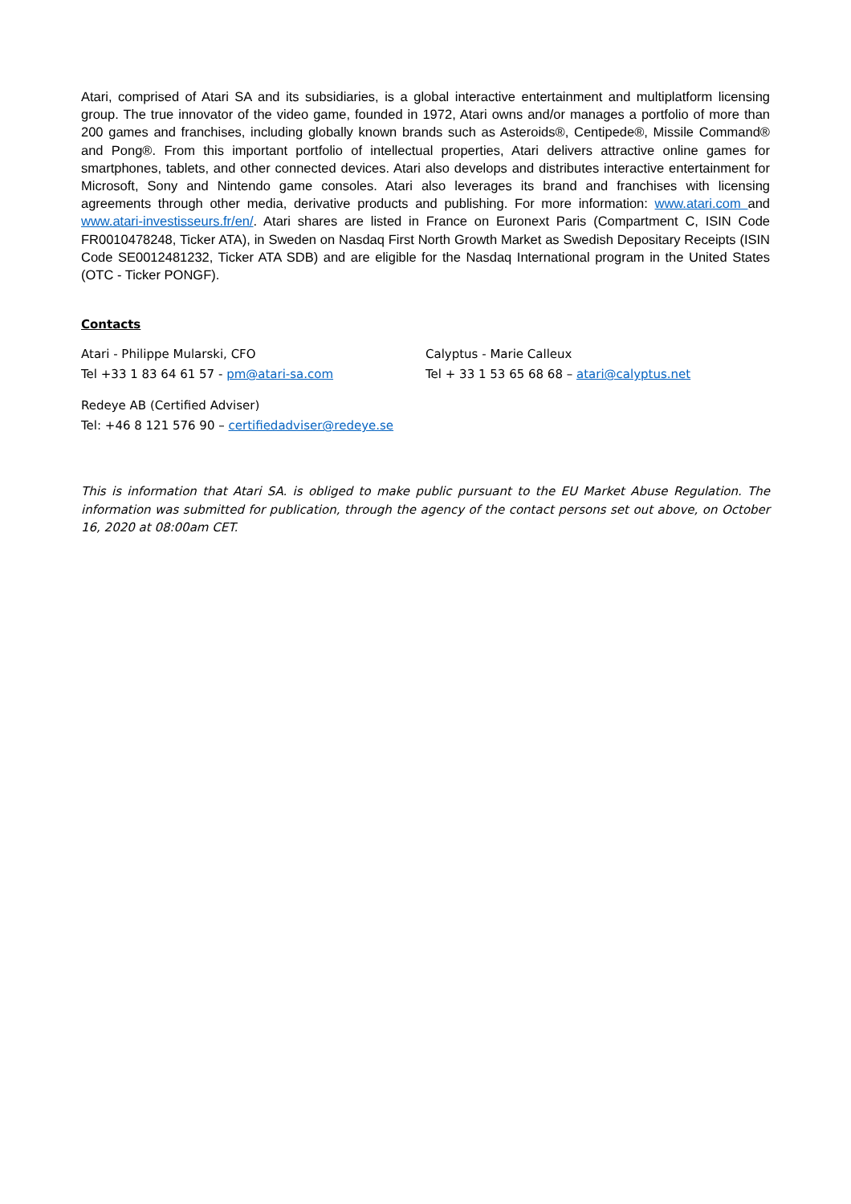Atari, comprised of Atari SA and its subsidiaries, is a global interactive entertainment and multiplatform licensing group. The true innovator of the video game, founded in 1972, Atari owns and/or manages a portfolio of more than 200 games and franchises, including globally known brands such as Asteroids®, Centipede®, Missile Command® and Pong®. From this important portfolio of intellectual properties, Atari delivers attractive online games for smartphones, tablets, and other connected devices. Atari also develops and distributes interactive entertainment for Microsoft, Sony and Nintendo game consoles. Atari also leverages its brand and franchises with licensing agreements through other media, derivative products and publishing. For more information: www.atari.com and www.atari-investisseurs.fr/en/. Atari shares are listed in France on Euronext Paris (Compartment C, ISIN Code FR0010478248, Ticker ATA), in Sweden on Nasdaq First North Growth Market as Swedish Depositary Receipts (ISIN Code SE0012481232, Ticker ATA SDB) and are eligible for the Nasdaq International program in the United States (OTC - Ticker PONGF).
Contacts
Atari - Philippe Mularski, CFO
Tel +33 1 83 64 61 57 - pm@atari-sa.com
Calyptus - Marie Calleux
Tel + 33 1 53 65 68 68 – atari@calyptus.net
Redeye AB (Certified Adviser)
Tel: +46 8 121 576 90 – certifiedadviser@redeye.se
This is information that Atari SA. is obliged to make public pursuant to the EU Market Abuse Regulation. The information was submitted for publication, through the agency of the contact persons set out above, on October 16, 2020 at 08:00am CET.